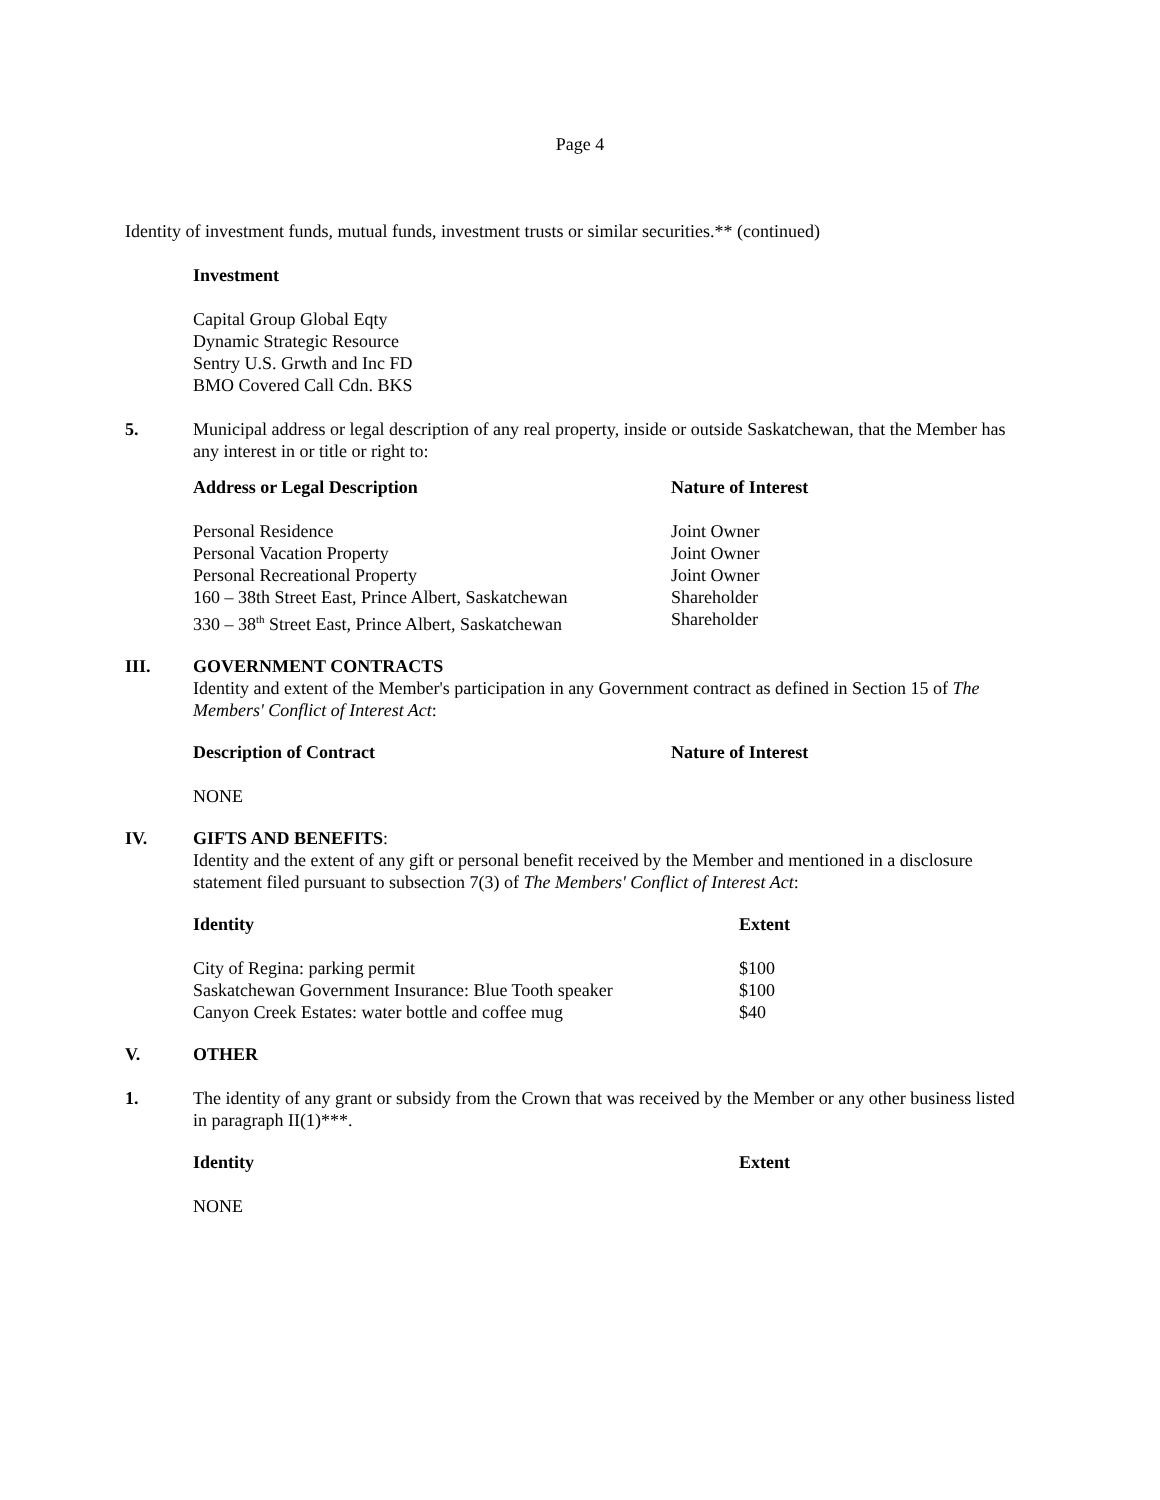Page 4
Identity of investment funds, mutual funds, investment trusts or similar securities.** (continued)
Investment
Capital Group Global Eqty
Dynamic Strategic Resource
Sentry U.S. Grwth and Inc FD
BMO Covered Call Cdn. BKS
5. Municipal address or legal description of any real property, inside or outside Saskatchewan, that the Member has any interest in or title or right to:
| Address or Legal Description | Nature of Interest |
| --- | --- |
| Personal Residence | Joint Owner |
| Personal Vacation Property | Joint Owner |
| Personal Recreational Property | Joint Owner |
| 160 – 38th Street East, Prince Albert, Saskatchewan | Shareholder |
| 330 – 38<sup>th</sup> Street East, Prince Albert, Saskatchewan | Shareholder |
III. GOVERNMENT CONTRACTS
Identity and extent of the Member's participation in any Government contract as defined in Section 15 of The Members' Conflict of Interest Act:
| Description of Contract | Nature of Interest |
| --- | --- |
| NONE | |
IV. GIFTS AND BENEFITS:
Identity and the extent of any gift or personal benefit received by the Member and mentioned in a disclosure statement filed pursuant to subsection 7(3) of The Members' Conflict of Interest Act:
| Identity | Extent |
| --- | --- |
| City of Regina: parking permit | $100 |
| Saskatchewan Government Insurance: Blue Tooth speaker | $100 |
| Canyon Creek Estates: water bottle and coffee mug | $40 |
V. OTHER
1. The identity of any grant or subsidy from the Crown that was received by the Member or any other business listed in paragraph II(1)***.
| Identity | Extent |
| --- | --- |
| NONE | |